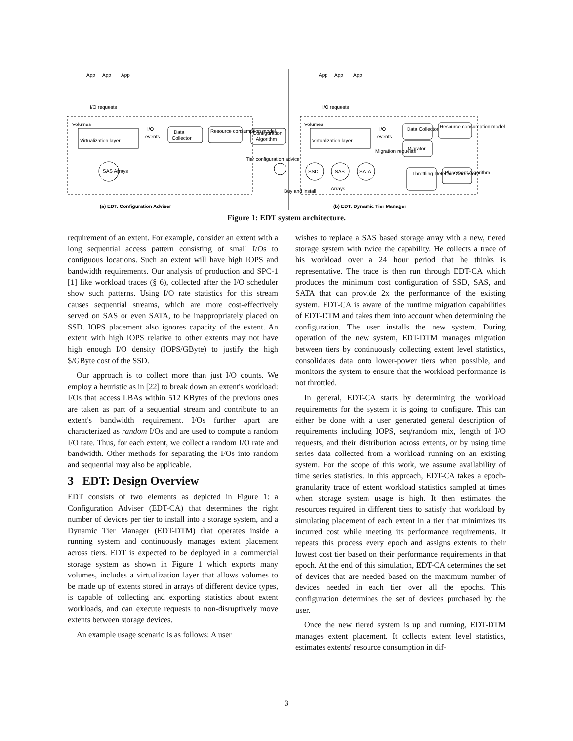App
App
App
I/O requests
Volumes
Virtualization layer
I/O
events
Data
Collector
Resource consumption model
Configuration
Algorithm
SAS Arrays
Tier configuration advice
Buy and install
App
App
App
I/O requests
Volumes
Virtualization layer
I/O
events
Data Collector
Resource consumption model
Migrator
Migration requests
SSD
SAS
SATA
Arrays
Throttling Detector/ Corrector
Placement Algorithm
(a) EDT: Configuration Adviser
(b) EDT: Dynamic Tier Manager
Figure 1: EDT system architecture.
requirement of an extent. For example, consider an extent with a long sequential access pattern consisting of small I/Os to contiguous locations. Such an extent will have high IOPS and bandwidth requirements. Our analysis of production and SPC-1 [1] like workload traces (§ 6), collected after the I/O scheduler show such patterns. Using I/O rate statistics for this stream causes sequential streams, which are more cost-effectively served on SAS or even SATA, to be inappropriately placed on SSD. IOPS placement also ignores capacity of the extent. An extent with high IOPS relative to other extents may not have high enough I/O density (IOPS/GByte) to justify the high $/GByte cost of the SSD.
Our approach is to collect more than just I/O counts. We employ a heuristic as in [22] to break down an extent's workload: I/Os that access LBAs within 512 KBytes of the previous ones are taken as part of a sequential stream and contribute to an extent's bandwidth requirement. I/Os further apart are characterized as random I/Os and are used to compute a random I/O rate. Thus, for each extent, we collect a random I/O rate and bandwidth. Other methods for separating the I/Os into random and sequential may also be applicable.
3 EDT: Design Overview
EDT consists of two elements as depicted in Figure 1: a Configuration Adviser (EDT-CA) that determines the right number of devices per tier to install into a storage system, and a Dynamic Tier Manager (EDT-DTM) that operates inside a running system and continuously manages extent placement across tiers. EDT is expected to be deployed in a commercial storage system as shown in Figure 1 which exports many volumes, includes a virtualization layer that allows volumes to be made up of extents stored in arrays of different device types, is capable of collecting and exporting statistics about extent workloads, and can execute requests to non-disruptively move extents between storage devices.
An example usage scenario is as follows: A user
wishes to replace a SAS based storage array with a new, tiered storage system with twice the capability. He collects a trace of his workload over a 24 hour period that he thinks is representative. The trace is then run through EDT-CA which produces the minimum cost configuration of SSD, SAS, and SATA that can provide 2x the performance of the existing system. EDT-CA is aware of the runtime migration capabilities of EDT-DTM and takes them into account when determining the configuration. The user installs the new system. During operation of the new system, EDT-DTM manages migration between tiers by continuously collecting extent level statistics, consolidates data onto lower-power tiers when possible, and monitors the system to ensure that the workload performance is not throttled.
In general, EDT-CA starts by determining the workload requirements for the system it is going to configure. This can either be done with a user generated general description of requirements including IOPS, seq/random mix, length of I/O requests, and their distribution across extents, or by using time series data collected from a workload running on an existing system. For the scope of this work, we assume availability of time series statistics. In this approach, EDT-CA takes a epoch-granularity trace of extent workload statistics sampled at times when storage system usage is high. It then estimates the resources required in different tiers to satisfy that workload by simulating placement of each extent in a tier that minimizes its incurred cost while meeting its performance requirements. It repeats this process every epoch and assigns extents to their lowest cost tier based on their performance requirements in that epoch. At the end of this simulation, EDT-CA determines the set of devices that are needed based on the maximum number of devices needed in each tier over all the epochs. This configuration determines the set of devices purchased by the user.
Once the new tiered system is up and running, EDT-DTM manages extent placement. It collects extent level statistics, estimates extents' resource consumption in dif-
3